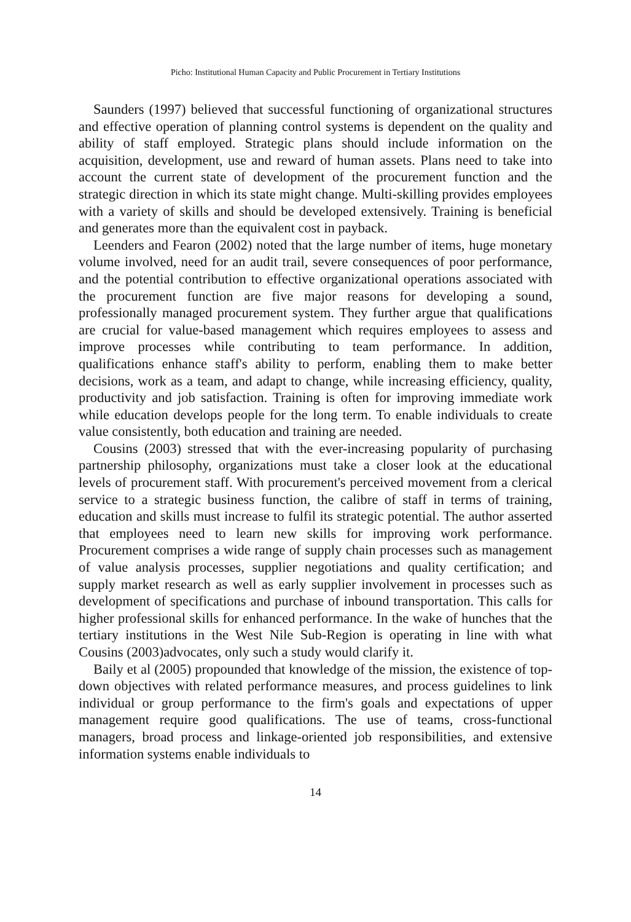Picho: Institutional Human Capacity and Public Procurement in Tertiary Institutions
Saunders (1997) believed that successful functioning of organizational structures and effective operation of planning control systems is dependent on the quality and ability of staff employed. Strategic plans should include information on the acquisition, development, use and reward of human assets. Plans need to take into account the current state of development of the procurement function and the strategic direction in which its state might change. Multi-skilling provides employees with a variety of skills and should be developed extensively. Training is beneficial and generates more than the equivalent cost in payback.
Leenders and Fearon (2002) noted that the large number of items, huge monetary volume involved, need for an audit trail, severe consequences of poor performance, and the potential contribution to effective organizational operations associated with the procurement function are five major reasons for developing a sound, professionally managed procurement system. They further argue that qualifications are crucial for value-based management which requires employees to assess and improve processes while contributing to team performance. In addition, qualifications enhance staff's ability to perform, enabling them to make better decisions, work as a team, and adapt to change, while increasing efficiency, quality, productivity and job satisfaction. Training is often for improving immediate work while education develops people for the long term. To enable individuals to create value consistently, both education and training are needed.
Cousins (2003) stressed that with the ever-increasing popularity of purchasing partnership philosophy, organizations must take a closer look at the educational levels of procurement staff. With procurement's perceived movement from a clerical service to a strategic business function, the calibre of staff in terms of training, education and skills must increase to fulfil its strategic potential. The author asserted that employees need to learn new skills for improving work performance. Procurement comprises a wide range of supply chain processes such as management of value analysis processes, supplier negotiations and quality certification; and supply market research as well as early supplier involvement in processes such as development of specifications and purchase of inbound transportation. This calls for higher professional skills for enhanced performance. In the wake of hunches that the tertiary institutions in the West Nile Sub-Region is operating in line with what Cousins (2003)advocates, only such a study would clarify it.
Baily et al (2005) propounded that knowledge of the mission, the existence of top-down objectives with related performance measures, and process guidelines to link individual or group performance to the firm's goals and expectations of upper management require good qualifications. The use of teams, cross-functional managers, broad process and linkage-oriented job responsibilities, and extensive information systems enable individuals to
14